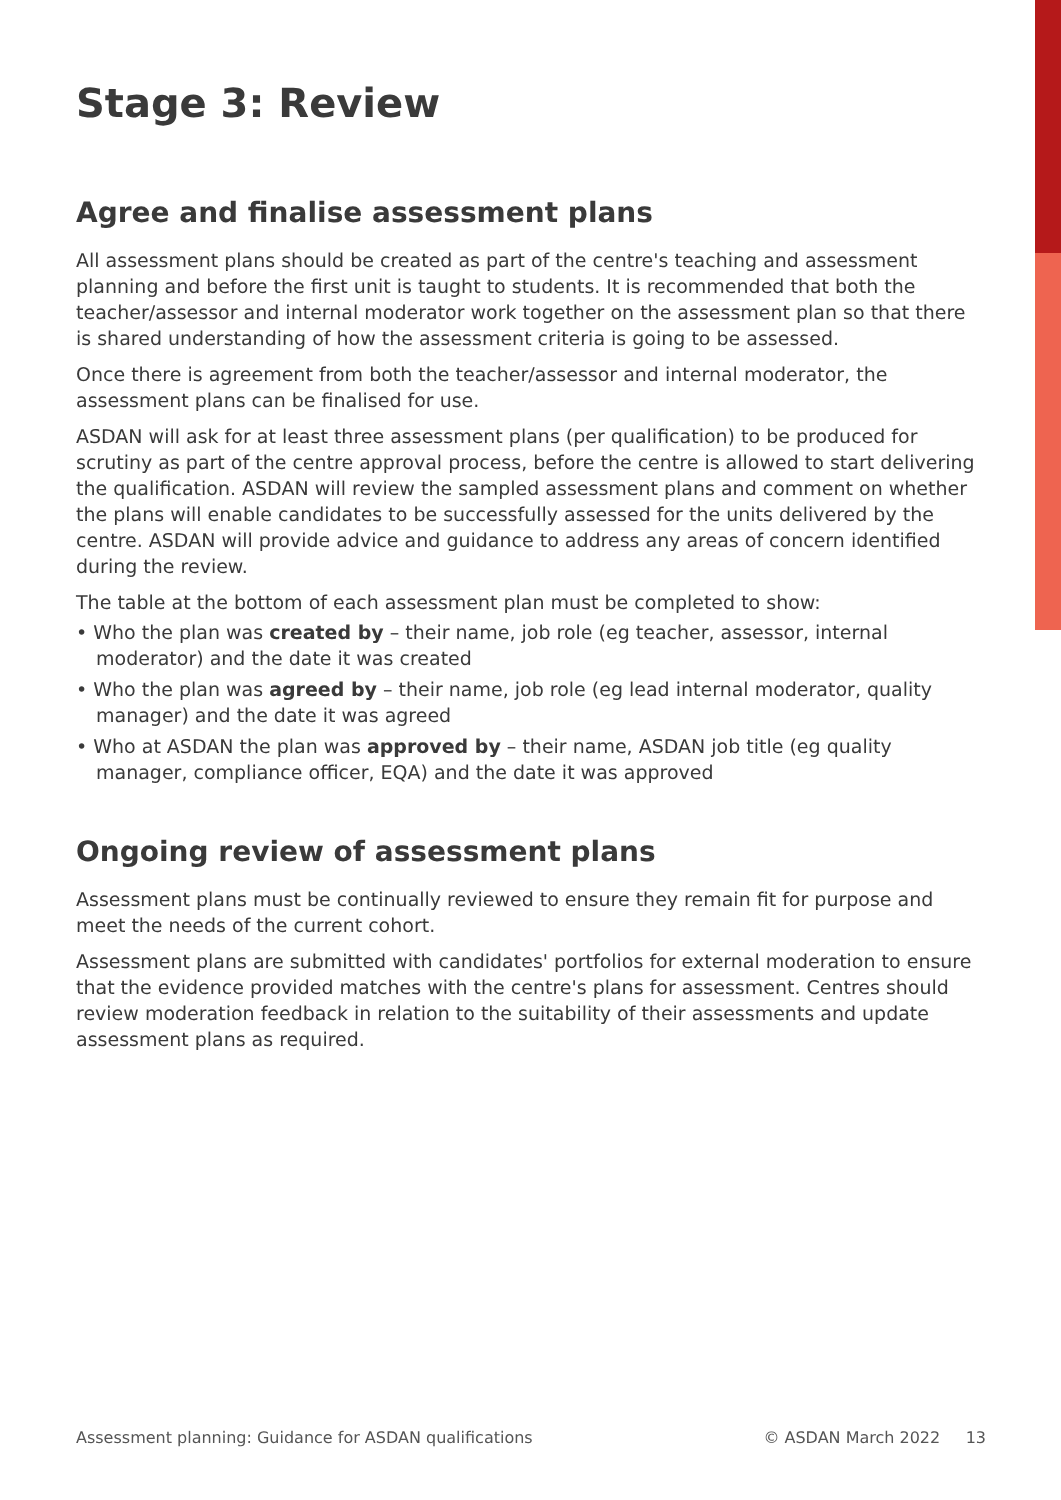Stage 3: Review
Agree and finalise assessment plans
All assessment plans should be created as part of the centre's teaching and assessment planning and before the first unit is taught to students. It is recommended that both the teacher/assessor and internal moderator work together on the assessment plan so that there is shared understanding of how the assessment criteria is going to be assessed.
Once there is agreement from both the teacher/assessor and internal moderator, the assessment plans can be finalised for use.
ASDAN will ask for at least three assessment plans (per qualification) to be produced for scrutiny as part of the centre approval process, before the centre is allowed to start delivering the qualification. ASDAN will review the sampled assessment plans and comment on whether the plans will enable candidates to be successfully assessed for the units delivered by the centre. ASDAN will provide advice and guidance to address any areas of concern identified during the review.
The table at the bottom of each assessment plan must be completed to show:
• Who the plan was created by – their name, job role (eg teacher, assessor, internal moderator) and the date it was created
• Who the plan was agreed by – their name, job role (eg lead internal moderator, quality manager) and the date it was agreed
• Who at ASDAN the plan was approved by – their name, ASDAN job title (eg quality manager, compliance officer, EQA) and the date it was approved
Ongoing review of assessment plans
Assessment plans must be continually reviewed to ensure they remain fit for purpose and meet the needs of the current cohort.
Assessment plans are submitted with candidates' portfolios for external moderation to ensure that the evidence provided matches with the centre's plans for assessment. Centres should review moderation feedback in relation to the suitability of their assessments and update assessment plans as required.
Assessment planning: Guidance for ASDAN qualifications © ASDAN March 2022 13